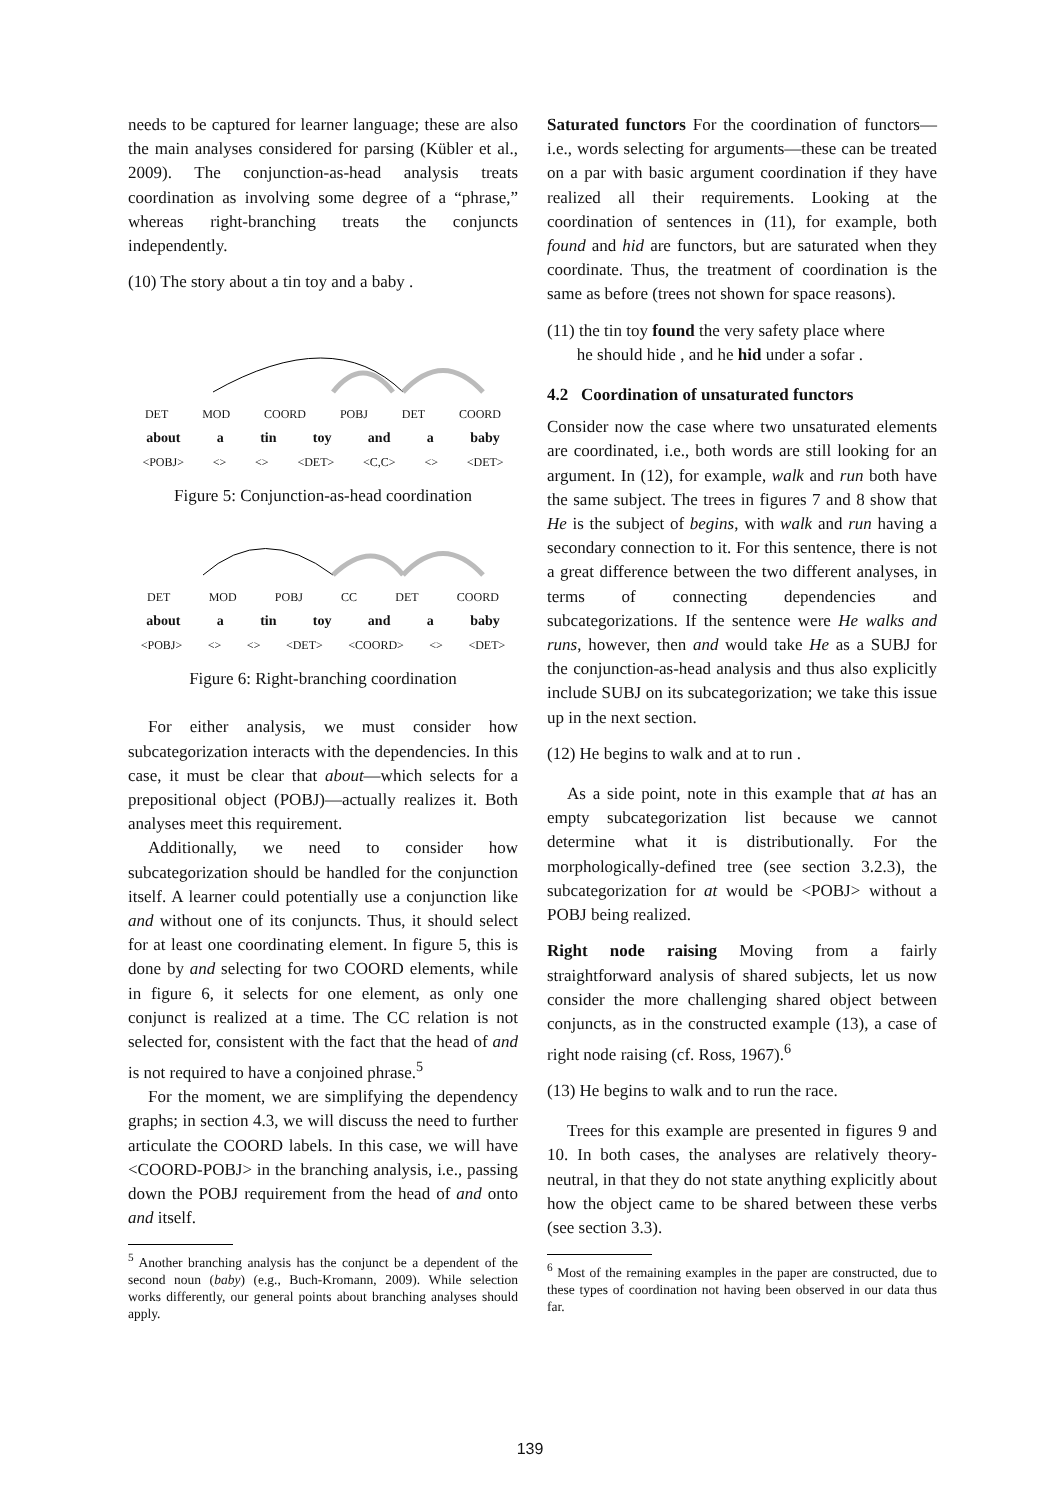needs to be captured for learner language; these are also the main analyses considered for parsing (Kübler et al., 2009). The conjunction-as-head analysis treats coordination as involving some degree of a “phrase,” whereas right-branching treats the conjuncts independently.
(10) The story about a tin toy and a baby .
DET MOD COORD POBJ DET COORD
about a tin toy and a baby
<POBJ> <> <> <DET> <C,C> <> <DET>
Figure 5: Conjunction-as-head coordination
DET MOD POBJ CC DET COORD
about a tin toy and a baby
<POBJ> <> <> <DET> <COORD> <> <DET>
Figure 6: Right-branching coordination
For either analysis, we must consider how subcategorization interacts with the dependencies. In this case, it must be clear that about—which selects for a prepositional object (POBJ)—actually realizes it. Both analyses meet this requirement.
Additionally, we need to consider how subcategorization should be handled for the conjunction itself. A learner could potentially use a conjunction like and without one of its conjuncts. Thus, it should select for at least one coordinating element. In figure 5, this is done by and selecting for two COORD elements, while in figure 6, it selects for one element, as only one conjunct is realized at a time. The CC relation is not selected for, consistent with the fact that the head of and is not required to have a conjoined phrase.<sup>5</sup>
For the moment, we are simplifying the dependency graphs; in section 4.3, we will discuss the need to further articulate the COORD labels. In this case, we will have <COORD-POBJ> in the branching analysis, i.e., passing down the POBJ requirement from the head of and onto and itself.
<sup>5</sup> Another branching analysis has the conjunct be a dependent of the second noun (baby) (e.g., Buch-Kromann, 2009). While selection works differently, our general points about branching analyses should apply.
Saturated functors For the coordination of functors—i.e., words selecting for arguments—these can be treated on a par with basic argument coordination if they have realized all their requirements. Looking at the coordination of sentences in (11), for example, both found and hid are functors, but are saturated when they coordinate. Thus, the treatment of coordination is the same as before (trees not shown for space reasons).
(11) the tin toy found the very safety place where
he should hide , and he hid under a sofar .
4.2 Coordination of unsaturated functors
Consider now the case where two unsaturated elements are coordinated, i.e., both words are still looking for an argument. In (12), for example, walk and run both have the same subject. The trees in figures 7 and 8 show that He is the subject of begins, with walk and run having a secondary connection to it. For this sentence, there is not a great difference between the two different analyses, in terms of connecting dependencies and subcategorizations. If the sentence were He walks and runs, however, then and would take He as a SUBJ for the conjunction-as-head analysis and thus also explicitly include SUBJ on its subcategorization; we take this issue up in the next section.
(12) He begins to walk and at to run .
As a side point, note in this example that at has an empty subcategorization list because we cannot determine what it is distributionally. For the morphologically-defined tree (see section 3.2.3), the subcategorization for at would be <POBJ> without a POBJ being realized.
Right node raising Moving from a fairly straightforward analysis of shared subjects, let us now consider the more challenging shared object between conjuncts, as in the constructed example (13), a case of right node raising (cf. Ross, 1967).<sup>6</sup>
(13) He begins to walk and to run the race.
Trees for this example are presented in figures 9 and 10. In both cases, the analyses are relatively theory-neutral, in that they do not state anything explicitly about how the object came to be shared between these verbs (see section 3.3).
<sup>6</sup> Most of the remaining examples in the paper are constructed, due to these types of coordination not having been observed in our data thus far.
139